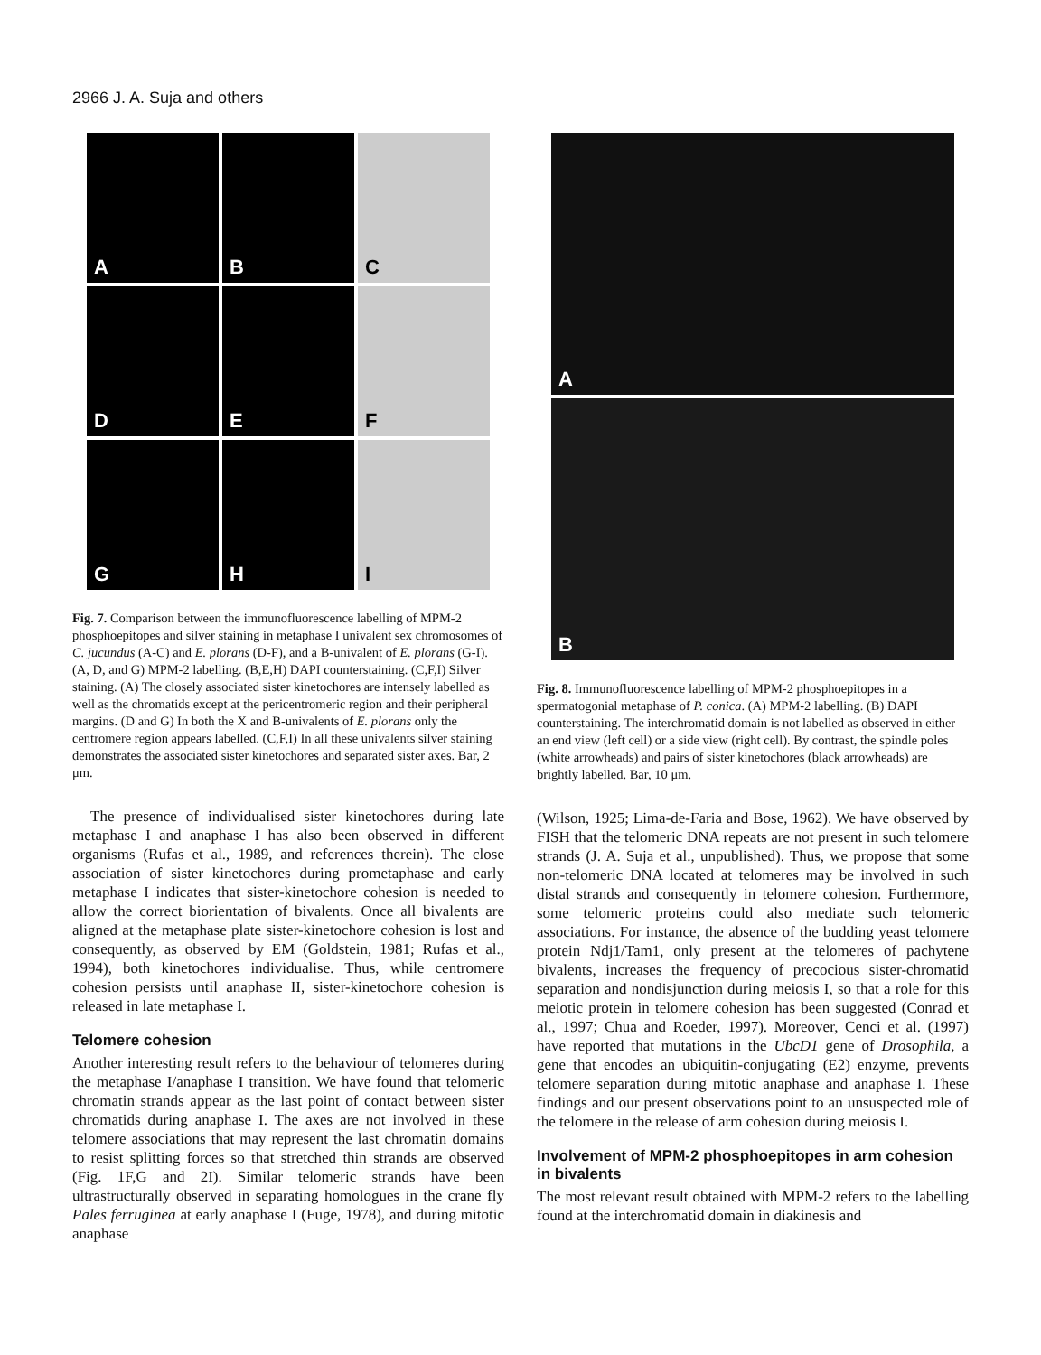2966 J. A. Suja and others
A
B
C
D
E
F
G
H
I
Fig. 7. Comparison between the immunofluorescence labelling of MPM-2 phosphoepitopes and silver staining in metaphase I univalent sex chromosomes of C. jucundus (A-C) and E. plorans (D-F), and a B-univalent of E. plorans (G-I). (A, D, and G) MPM-2 labelling. (B,E,H) DAPI counterstaining. (C,F,I) Silver staining. (A) The closely associated sister kinetochores are intensely labelled as well as the chromatids except at the pericentromeric region and their peripheral margins. (D and G) In both the X and B-univalents of E. plorans only the centromere region appears labelled. (C,F,I) In all these univalents silver staining demonstrates the associated sister kinetochores and separated sister axes. Bar, 2 μm.
The presence of individualised sister kinetochores during late metaphase I and anaphase I has also been observed in different organisms (Rufas et al., 1989, and references therein). The close association of sister kinetochores during prometaphase and early metaphase I indicates that sister-kinetochore cohesion is needed to allow the correct biorientation of bivalents. Once all bivalents are aligned at the metaphase plate sister-kinetochore cohesion is lost and consequently, as observed by EM (Goldstein, 1981; Rufas et al., 1994), both kinetochores individualise. Thus, while centromere cohesion persists until anaphase II, sister-kinetochore cohesion is released in late metaphase I.
Telomere cohesion
Another interesting result refers to the behaviour of telomeres during the metaphase I/anaphase I transition. We have found that telomeric chromatin strands appear as the last point of contact between sister chromatids during anaphase I. The axes are not involved in these telomere associations that may represent the last chromatin domains to resist splitting forces so that stretched thin strands are observed (Fig. 1F,G and 2I). Similar telomeric strands have been ultrastructurally observed in separating homologues in the crane fly Pales ferruginea at early anaphase I (Fuge, 1978), and during mitotic anaphase
A
B
Fig. 8. Immunofluorescence labelling of MPM-2 phosphoepitopes in a spermatogonial metaphase of P. conica. (A) MPM-2 labelling. (B) DAPI counterstaining. The interchromatid domain is not labelled as observed in either an end view (left cell) or a side view (right cell). By contrast, the spindle poles (white arrowheads) and pairs of sister kinetochores (black arrowheads) are brightly labelled. Bar, 10 μm.
(Wilson, 1925; Lima-de-Faria and Bose, 1962). We have observed by FISH that the telomeric DNA repeats are not present in such telomere strands (J. A. Suja et al., unpublished). Thus, we propose that some non-telomeric DNA located at telomeres may be involved in such distal strands and consequently in telomere cohesion. Furthermore, some telomeric proteins could also mediate such telomeric associations. For instance, the absence of the budding yeast telomere protein Ndj1/Tam1, only present at the telomeres of pachytene bivalents, increases the frequency of precocious sister-chromatid separation and nondisjunction during meiosis I, so that a role for this meiotic protein in telomere cohesion has been suggested (Conrad et al., 1997; Chua and Roeder, 1997). Moreover, Cenci et al. (1997) have reported that mutations in the UbcD1 gene of Drosophila, a gene that encodes an ubiquitin-conjugating (E2) enzyme, prevents telomere separation during mitotic anaphase and anaphase I. These findings and our present observations point to an unsuspected role of the telomere in the release of arm cohesion during meiosis I.
Involvement of MPM-2 phosphoepitopes in arm cohesion in bivalents
The most relevant result obtained with MPM-2 refers to the labelling found at the interchromatid domain in diakinesis and